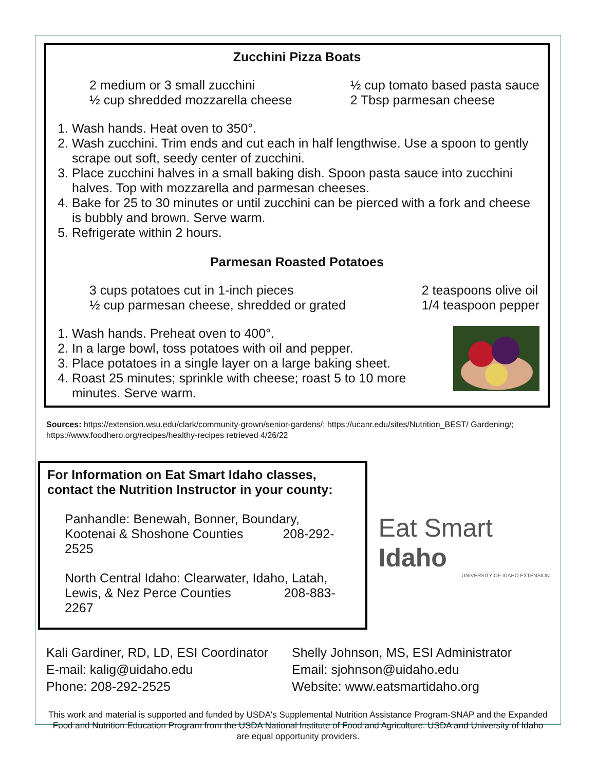Zucchini Pizza Boats
2 medium or 3 small zucchini
½ cup shredded mozzarella cheese
½ cup tomato based pasta sauce
2 Tbsp parmesan cheese
1. Wash hands. Heat oven to 350°.
2. Wash zucchini. Trim ends and cut each in half lengthwise. Use a spoon to gently scrape out soft, seedy center of zucchini.
3. Place zucchini halves in a small baking dish. Spoon pasta sauce into zucchini halves. Top with mozzarella and parmesan cheeses.
4. Bake for 25 to 30 minutes or until zucchini can be pierced with a fork and cheese is bubbly and brown. Serve warm.
5. Refrigerate within 2 hours.
Parmesan Roasted Potatoes
3 cups potatoes cut in 1-inch pieces
½ cup parmesan cheese, shredded or grated
2 teaspoons olive oil
1/4 teaspoon pepper
1. Wash hands. Preheat oven to 400°.
2. In a large bowl, toss potatoes with oil and pepper.
3. Place potatoes in a single layer on a large baking sheet.
4. Roast 25 minutes; sprinkle with cheese; roast 5 to 10 more minutes. Serve warm.
Sources: https://extension.wsu.edu/clark/community-grown/senior-gardens/; https://ucanr.edu/sites/Nutrition_BEST/ Gardening/; https://www.foodhero.org/recipes/healthy-recipes retrieved 4/26/22
For Information on Eat Smart Idaho classes, contact the Nutrition Instructor in your county:
Panhandle: Benewah, Bonner, Boundary,
Kootenai & Shoshone Counties 208-292-2525
North Central Idaho: Clearwater, Idaho, Latah,
Lewis, & Nez Perce Counties 208-883-2267
Eat Smart Idaho
UNIVERSITY OF IDAHO EXTENSION
Kali Gardiner, RD, LD, ESI Coordinator
E-mail: kalig@uidaho.edu
Phone: 208-292-2525
Shelly Johnson, MS, ESI Administrator
Email: sjohnson@uidaho.edu
Website: www.eatsmartidaho.org
This work and material is supported and funded by USDA's Supplemental Nutrition Assistance Program-SNAP and the Expanded Food and Nutrition Education Program from the USDA National Institute of Food and Agriculture. USDA and University of Idaho are equal opportunity providers.